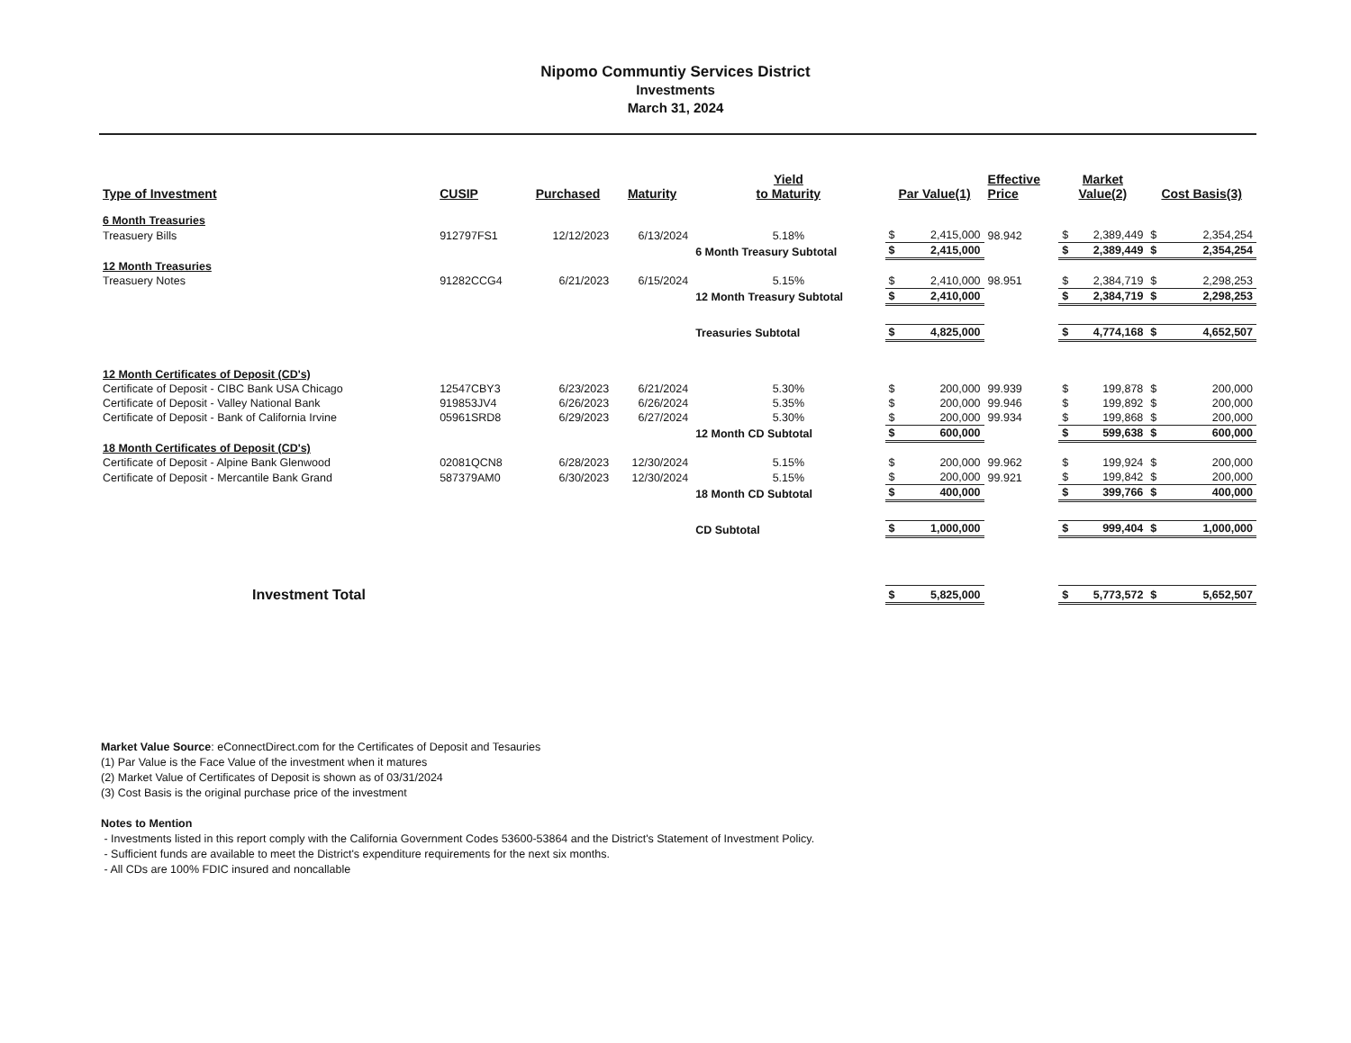Nipomo Communtiy Services District
Investments
March 31, 2024
| Type of Investment | CUSIP | Purchased | Maturity | Yield to Maturity | Par Value(1) | | Effective Price | Market Value(2) | | Cost Basis(3) | |
| --- | --- | --- | --- | --- | --- | --- | --- | --- | --- | --- | --- |
| 6 Month Treasuries | | | | | | | | | | | |
| Treasuery Bills | 912797FS1 | 12/12/2023 | 6/13/2024 | 5.18% | $ | 2,415,000 | 98.942 | $ | 2,389,449 | $ | 2,354,254 |
| | | | | 6 Month Treasury Subtotal | $ | 2,415,000 | | $ | 2,389,449 | $ | 2,354,254 |
| 12 Month Treasuries | | | | | | | | | | | |
| Treasuery Notes | 91282CCG4 | 6/21/2023 | 6/15/2024 | 5.15% | $ | 2,410,000 | 98.951 | $ | 2,384,719 | $ | 2,298,253 |
| | | | | 12 Month Treasury Subtotal | $ | 2,410,000 | | $ | 2,384,719 | $ | 2,298,253 |
| | | | | Treasuries Subtotal | $ | 4,825,000 | | $ | 4,774,168 | $ | 4,652,507 |
| 12 Month Certificates of Deposit (CD's) | | | | | | | | | | | |
| Certificate of Deposit - CIBC Bank USA Chicago | 12547CBY3 | 6/23/2023 | 6/21/2024 | 5.30% | $ | 200,000 | 99.939 | $ | 199,878 | $ | 200,000 |
| Certificate of Deposit - Valley National Bank | 919853JV4 | 6/26/2023 | 6/26/2024 | 5.35% | $ | 200,000 | 99.946 | $ | 199,892 | $ | 200,000 |
| Certificate of Deposit - Bank of California Irvine | 05961SRD8 | 6/29/2023 | 6/27/2024 | 5.30% | $ | 200,000 | 99.934 | $ | 199,868 | $ | 200,000 |
| | | | | 12 Month CD Subtotal | $ | 600,000 | | $ | 599,638 | $ | 600,000 |
| 18 Month Certificates of Deposit (CD's) | | | | | | | | | | | |
| Certificate of Deposit - Alpine Bank Glenwood | 02081QCN8 | 6/28/2023 | 12/30/2024 | 5.15% | $ | 200,000 | 99.962 | $ | 199,924 | $ | 200,000 |
| Certificate of Deposit - Mercantile Bank Grand | 587379AM0 | 6/30/2023 | 12/30/2024 | 5.15% | $ | 200,000 | 99.921 | $ | 199,842 | $ | 200,000 |
| | | | | 18 Month CD Subtotal | $ | 400,000 | | $ | 399,766 | $ | 400,000 |
| | | | | CD Subtotal | $ | 1,000,000 | | $ | 999,404 | $ | 1,000,000 |
| Investment Total | | | | | $ | 5,825,000 | | $ | 5,773,572 | $ | 5,652,507 |
Market Value Source: eConnectDirect.com for the Certificates of Deposit and Tesauries
(1) Par Value is the Face Value of the investment when it matures
(2) Market Value of Certificates of Deposit is shown as of 03/31/2024
(3) Cost Basis is the original purchase price of the investment
Notes to Mention
- Investments listed in this report comply with the California Government Codes 53600-53864 and the District's Statement of Investment Policy.
- Sufficient funds are available to meet the District's expenditure requirements for the next six months.
- All CDs are 100% FDIC insured and noncallable